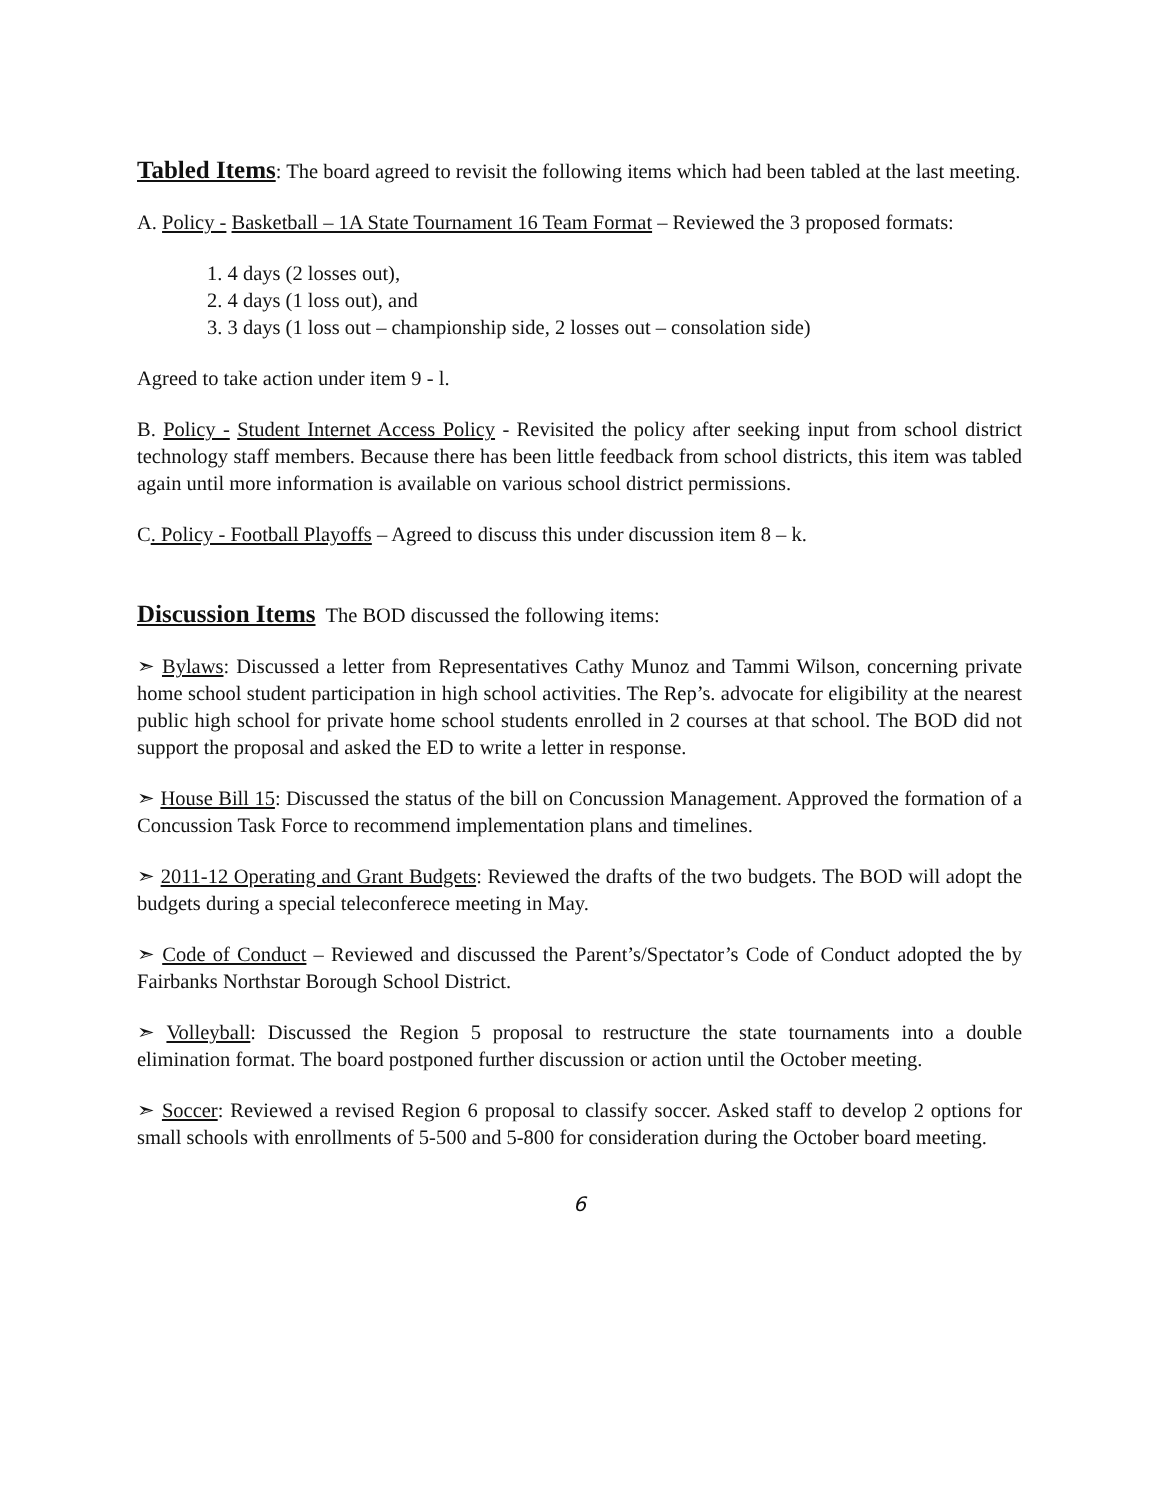Tabled Items
: The board agreed to revisit the following items which had been tabled at the last meeting.
A. Policy - Basketball – 1A State Tournament 16 Team Format – Reviewed the 3 proposed formats:
1. 4 days (2 losses out),
2. 4 days (1 loss out), and
3. 3 days (1 loss out – championship side, 2 losses out – consolation side)
Agreed to take action under item 9 - l.
B. Policy - Student Internet Access Policy - Revisited the policy after seeking input from school district technology staff members. Because there has been little feedback from school districts, this item was tabled again until more information is available on various school district permissions.
C. Policy - Football Playoffs – Agreed to discuss this under discussion item 8 – k.
Discussion Items
The BOD discussed the following items:
➣ Bylaws: Discussed a letter from Representatives Cathy Munoz and Tammi Wilson, concerning private home school student participation in high school activities. The Rep’s. advocate for eligibility at the nearest public high school for private home school students enrolled in 2 courses at that school. The BOD did not support the proposal and asked the ED to write a letter in response.
➣ House Bill 15: Discussed the status of the bill on Concussion Management. Approved the formation of a Concussion Task Force to recommend implementation plans and timelines.
➣ 2011-12 Operating and Grant Budgets: Reviewed the drafts of the two budgets. The BOD will adopt the budgets during a special teleconferece meeting in May.
➣ Code of Conduct – Reviewed and discussed the Parent’s/Spectator’s Code of Conduct adopted the by Fairbanks Northstar Borough School District.
➣ Volleyball: Discussed the Region 5 proposal to restructure the state tournaments into a double elimination format. The board postponed further discussion or action until the October meeting.
➣ Soccer: Reviewed a revised Region 6 proposal to classify soccer. Asked staff to develop 2 options for small schools with enrollments of 5-500 and 5-800 for consideration during the October board meeting.
6